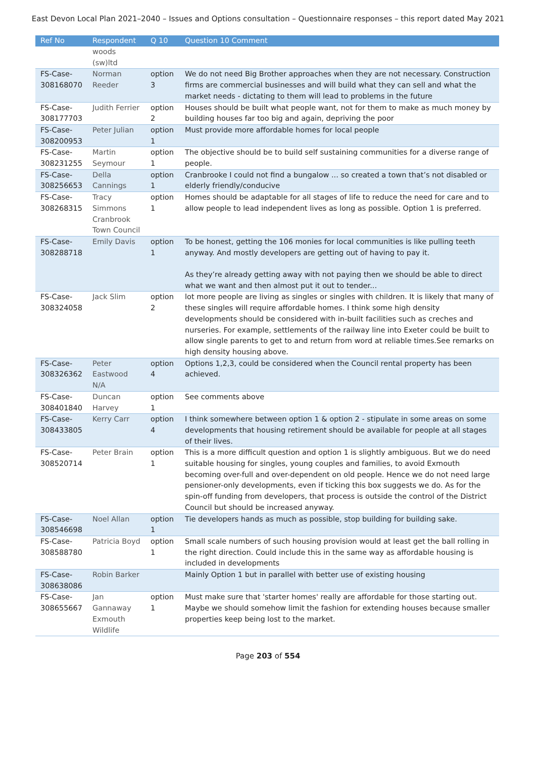East Devon Local Plan 2021–2040 – Issues and Options consultation – Questionnaire responses – this report dated May 2021
| Ref No | Respondent | Q 10 | Question 10 Comment |
| --- | --- | --- | --- |
| | woods (sw)ltd | | |
| FS-Case-308168070 | Norman Reeder | option 3 | We do not need Big Brother approaches when they are not necessary. Construction firms are commercial businesses and will build what they can sell and what the market needs - dictating to them will lead to problems in the future |
| FS-Case-308177703 | Judith Ferrier | option 2 | Houses should be built what people want, not for them to make as much money by building houses far too big and again, depriving the poor |
| FS-Case-308200953 | Peter Julian | option 1 | Must provide more affordable homes for local people |
| FS-Case-308231255 | Martin Seymour | option 1 | The objective should be to build self sustaining communities for a diverse range of people. |
| FS-Case-308256653 | Della Cannings | option 1 | Cranbrooke I could not find a bungalow ... so created a town that’s not disabled or elderly friendly/conducive |
| FS-Case-308268315 | Tracy Simmons Cranbrook Town Council | option 1 | Homes should be adaptable for all stages of life to reduce the need for care and to allow people to lead independent lives as long as possible. Option 1 is preferred. |
| FS-Case-308288718 | Emily Davis | option 1 | To be honest, getting the 106 monies for local communities is like pulling teeth anyway. And mostly developers are getting out of having to pay it. As they’re already getting away with not paying then we should be able to direct what we want and then almost put it out to tender... |
| FS-Case-308324058 | Jack Slim | option 2 | lot more people are living as singles or singles with children. It is likely that many of these singles will require affordable homes. I think some high density developments should be considered with in-built facilities such as creches and nurseries. For example, settlements of the railway line into Exeter could be built to allow single parents to get to and return from word at reliable times.See remarks on high density housing above. |
| FS-Case-308326362 | Peter Eastwood N/A | option 4 | Options 1,2,3, could be considered when the Council rental property has been achieved. |
| FS-Case-308401840 | Duncan Harvey | option 1 | See comments above |
| FS-Case-308433805 | Kerry Carr | option 4 | I think somewhere between option 1 & option 2 - stipulate in some areas on some developments that housing retirement should be available for people at all stages of their lives. |
| FS-Case-308520714 | Peter Brain | option 1 | This is a more difficult question and option 1 is slightly ambiguous. But we do need suitable housing for singles, young couples and families, to avoid Exmouth becoming over-full and over-dependent on old people. Hence we do not need large pensioner-only developments, even if ticking this box suggests we do. As for the spin-off funding from developers, that process is outside the control of the District Council but should be increased anyway. |
| FS-Case-308546698 | Noel Allan | option 1 | Tie developers hands as much as possible, stop building for building sake. |
| FS-Case-308588780 | Patricia Boyd | option 1 | Small scale numbers of such housing provision would at least get the ball rolling in the right direction. Could include this in the same way as affordable housing is included in developments |
| FS-Case-308638086 | Robin Barker | | Mainly Option 1 but in parallel with better use of existing housing |
| FS-Case-308655667 | Jan Gannaway Exmouth Wildlife | option 1 | Must make sure that 'starter homes' really are affordable for those starting out. Maybe we should somehow limit the fashion for extending houses because smaller properties keep being lost to the market. |
Page 203 of 554